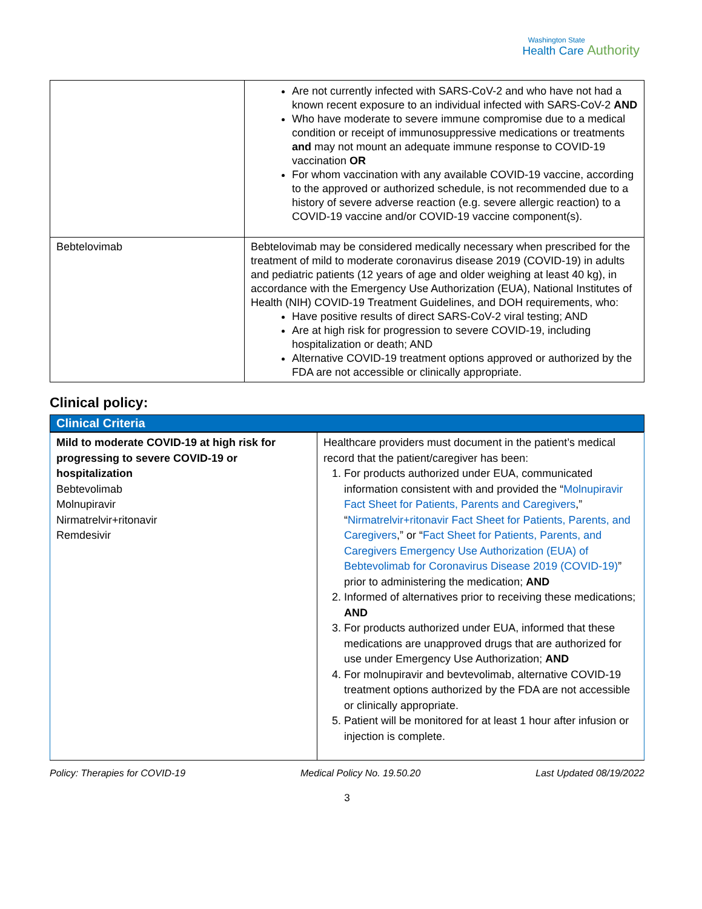Washington State
Health Care Authority
| | Are not currently infected with SARS-CoV-2 and who have not had a known recent exposure to an individual infected with SARS-CoV-2 AND Who have moderate to severe immune compromise due to a medical condition or receipt of immunosuppressive medications or treatments and may not mount an adequate immune response to COVID-19 vaccination OR For whom vaccination with any available COVID-19 vaccine, according to the approved or authorized schedule, is not recommended due to a history of severe adverse reaction (e.g. severe allergic reaction) to a COVID-19 vaccine and/or COVID-19 vaccine component(s). |
| Bebtelovimab | Bebtelovimab may be considered medically necessary when prescribed for the treatment of mild to moderate coronavirus disease 2019 (COVID-19) in adults and pediatric patients (12 years of age and older weighing at least 40 kg), in accordance with the Emergency Use Authorization (EUA), National Institutes of Health (NIH) COVID-19 Treatment Guidelines, and DOH requirements, who: Have positive results of direct SARS-CoV-2 viral testing; AND Are at high risk for progression to severe COVID-19, including hospitalization or death; AND Alternative COVID-19 treatment options approved or authorized by the FDA are not accessible or clinically appropriate. |
Clinical policy:
Clinical Criteria
| Mild to moderate COVID-19 at high risk for progressing to severe COVID-19 or hospitalization Bebtevolimab Molnupiravir Nirmatrelvir+ritonavir Remdesivir | Healthcare providers must document in the patient’s medical record that the patient/caregiver has been: 1. For products authorized under EUA, communicated information consistent with and provided the “ Molnupiravir Fact Sheet for Patients, Parents and Caregivers ,” “ Nirmatrelvir+ritonavir Fact Sheet for Patients, Parents, and Caregivers ,” or “ Fact Sheet for Patients, Parents, and Caregivers Emergency Use Authorization (EUA) of Bebtevolimab for Coronavirus Disease 2019 (COVID-19) ” prior to administering the medication; AND 2. Informed of alternatives prior to receiving these medications; AND 3. For products authorized under EUA, informed that these medications are unapproved drugs that are authorized for use under Emergency Use Authorization; AND 4. For molnupiravir and bevtevolimab, alternative COVID-19 treatment options authorized by the FDA are not accessible or clinically appropriate. 5. Patient will be monitored for at least 1 hour after infusion or injection is complete. |
Policy: Therapies for COVID-19 Medical Policy No. 19.50.20 Last Updated 08/19/2022
3